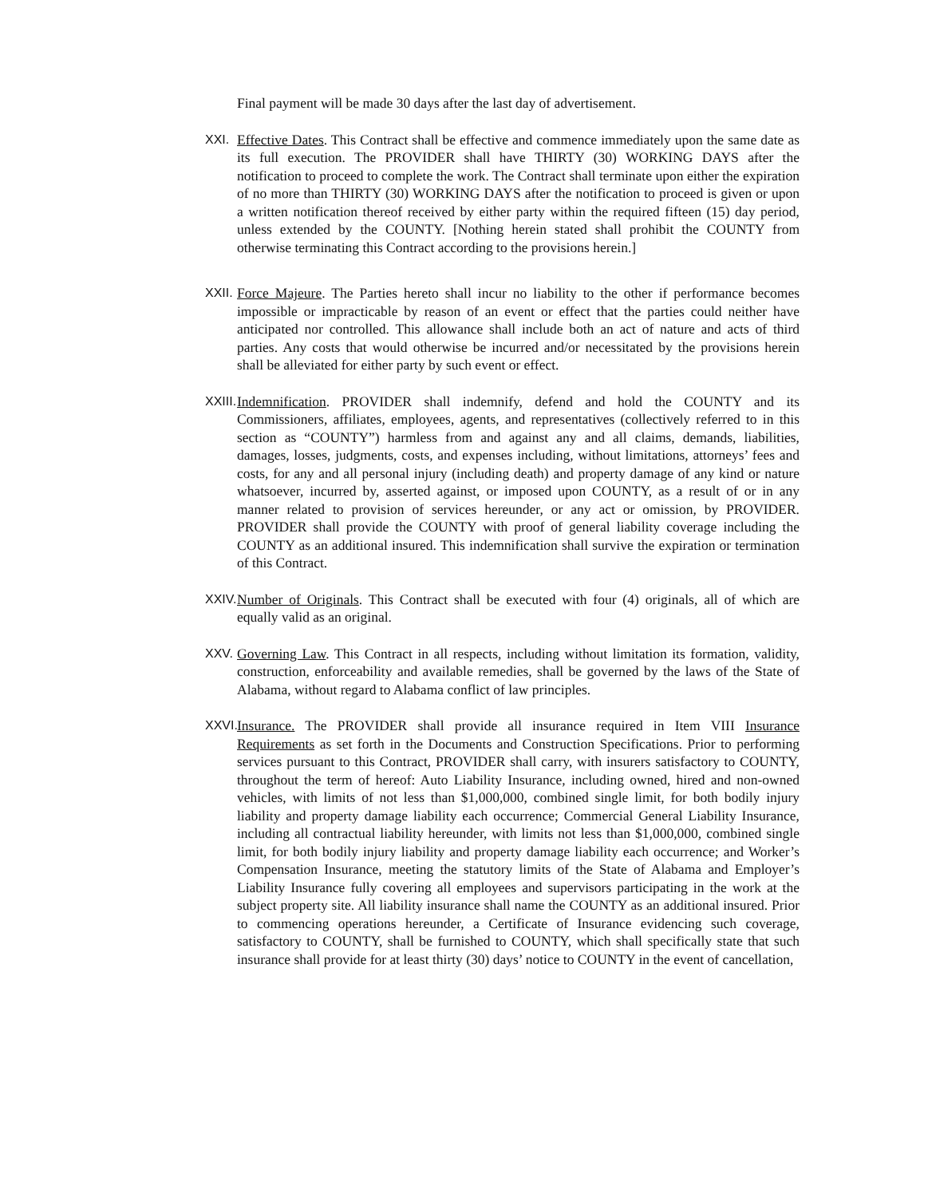Final payment will be made 30 days after the last day of advertisement.
XXI. Effective Dates. This Contract shall be effective and commence immediately upon the same date as its full execution. The PROVIDER shall have THIRTY (30) WORKING DAYS after the notification to proceed to complete the work. The Contract shall terminate upon either the expiration of no more than THIRTY (30) WORKING DAYS after the notification to proceed is given or upon a written notification thereof received by either party within the required fifteen (15) day period, unless extended by the COUNTY. [Nothing herein stated shall prohibit the COUNTY from otherwise terminating this Contract according to the provisions herein.]
XXII. Force Majeure. The Parties hereto shall incur no liability to the other if performance becomes impossible or impracticable by reason of an event or effect that the parties could neither have anticipated nor controlled. This allowance shall include both an act of nature and acts of third parties. Any costs that would otherwise be incurred and/or necessitated by the provisions herein shall be alleviated for either party by such event or effect.
XXIII. Indemnification. PROVIDER shall indemnify, defend and hold the COUNTY and its Commissioners, affiliates, employees, agents, and representatives (collectively referred to in this section as “COUNTY”) harmless from and against any and all claims, demands, liabilities, damages, losses, judgments, costs, and expenses including, without limitations, attorneys’ fees and costs, for any and all personal injury (including death) and property damage of any kind or nature whatsoever, incurred by, asserted against, or imposed upon COUNTY, as a result of or in any manner related to provision of services hereunder, or any act or omission, by PROVIDER. PROVIDER shall provide the COUNTY with proof of general liability coverage including the COUNTY as an additional insured. This indemnification shall survive the expiration or termination of this Contract.
XXIV. Number of Originals. This Contract shall be executed with four (4) originals, all of which are equally valid as an original.
XXV. Governing Law. This Contract in all respects, including without limitation its formation, validity, construction, enforceability and available remedies, shall be governed by the laws of the State of Alabama, without regard to Alabama conflict of law principles.
XXVI. Insurance. The PROVIDER shall provide all insurance required in Item VIII Insurance Requirements as set forth in the Documents and Construction Specifications. Prior to performing services pursuant to this Contract, PROVIDER shall carry, with insurers satisfactory to COUNTY, throughout the term of hereof: Auto Liability Insurance, including owned, hired and non-owned vehicles, with limits of not less than $1,000,000, combined single limit, for both bodily injury liability and property damage liability each occurrence; Commercial General Liability Insurance, including all contractual liability hereunder, with limits not less than $1,000,000, combined single limit, for both bodily injury liability and property damage liability each occurrence; and Worker’s Compensation Insurance, meeting the statutory limits of the State of Alabama and Employer’s Liability Insurance fully covering all employees and supervisors participating in the work at the subject property site. All liability insurance shall name the COUNTY as an additional insured. Prior to commencing operations hereunder, a Certificate of Insurance evidencing such coverage, satisfactory to COUNTY, shall be furnished to COUNTY, which shall specifically state that such insurance shall provide for at least thirty (30) days’ notice to COUNTY in the event of cancellation,